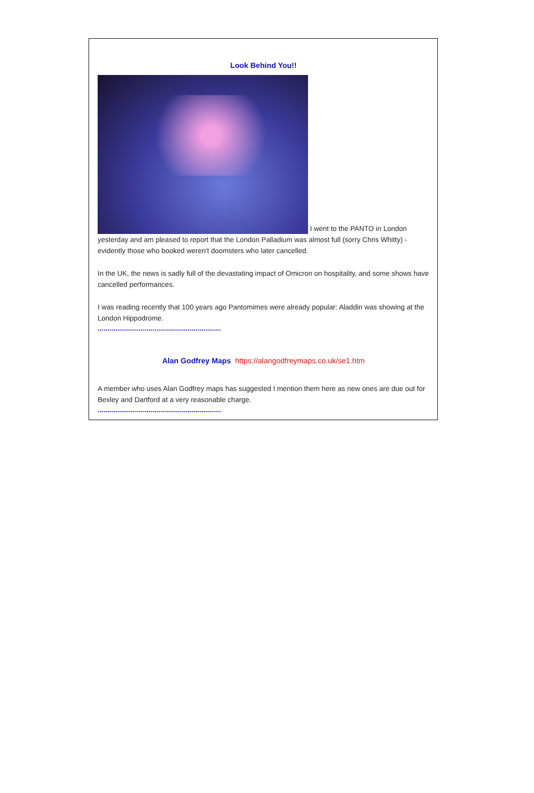Look Behind You!!
I went to the PANTO in London yesterday and am pleased to report that the London Palladium was almost full (sorry Chris Whitty) - evidently those who booked weren't doomsters who later cancelled.
In the UK, the news is sadly full of the devastating impact of Omicron on hospitality, and some shows have cancelled performances.
I was reading recently that 100 years ago Pantomimes were already popular: Aladdin was showing at the London Hippodrome.
...............................................................
Alan Godfrey Maps https://alangodfreymaps.co.uk/se1.htm
A member who uses Alan Godfrey maps has suggested I mention them here as new ones are due out for Bexley and Dartford at a very reasonable charge.
...............................................................